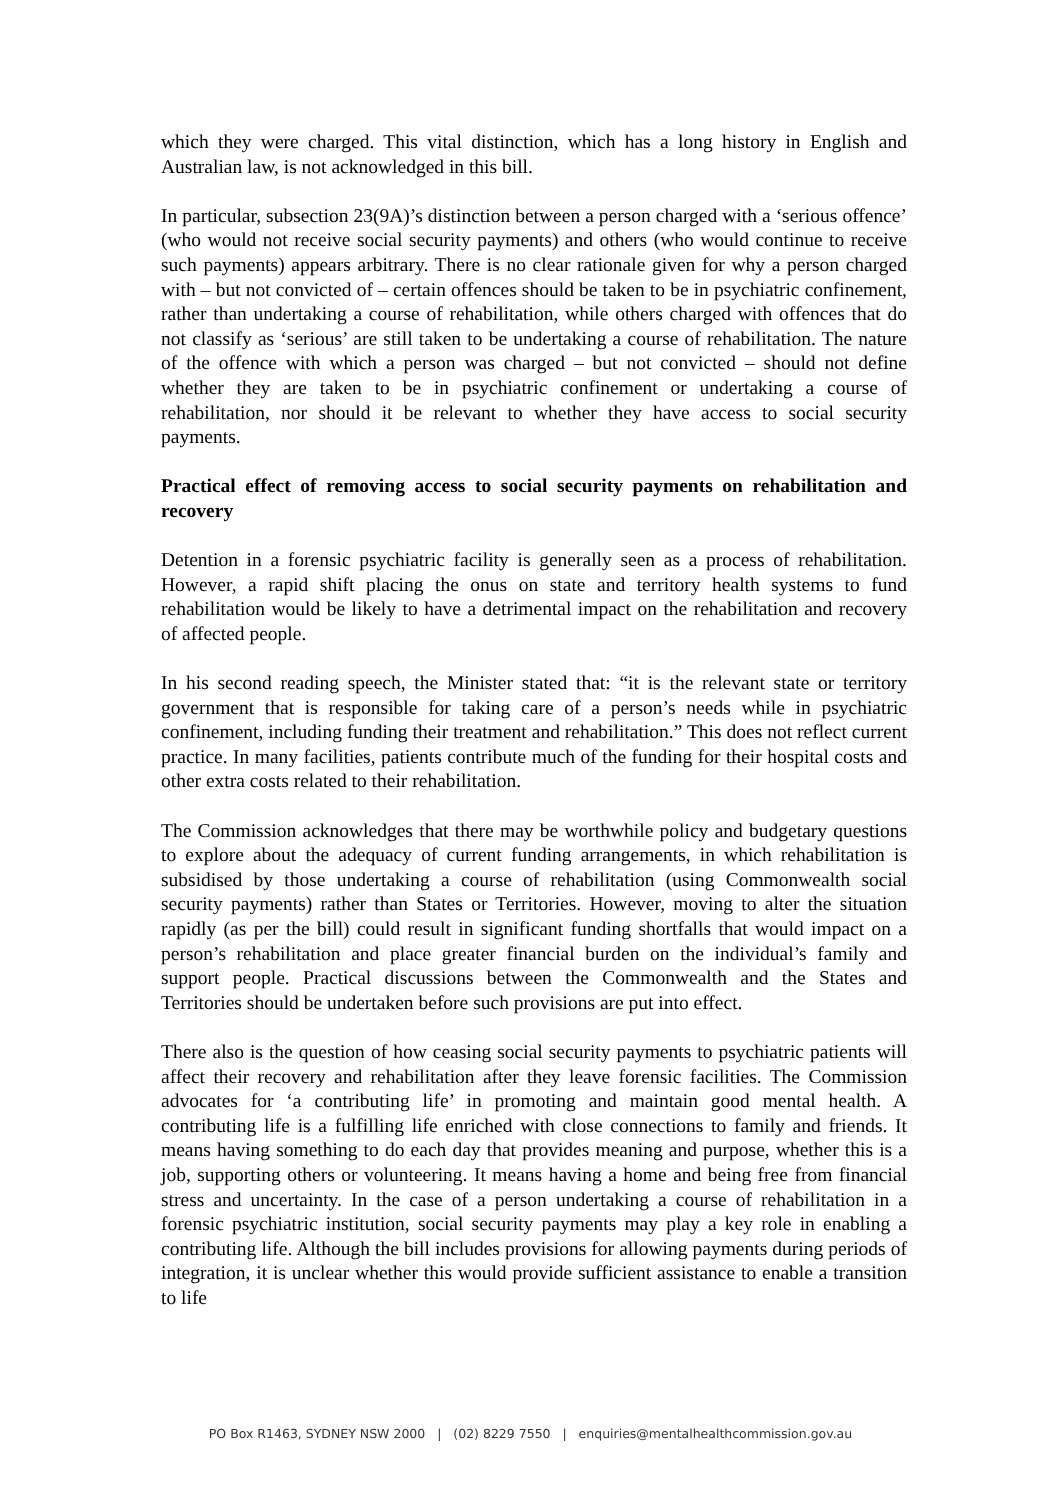which they were charged. This vital distinction, which has a long history in English and Australian law, is not acknowledged in this bill.
In particular, subsection 23(9A)’s distinction between a person charged with a ‘serious offence’ (who would not receive social security payments) and others (who would continue to receive such payments) appears arbitrary. There is no clear rationale given for why a person charged with – but not convicted of – certain offences should be taken to be in psychiatric confinement, rather than undertaking a course of rehabilitation, while others charged with offences that do not classify as ‘serious’ are still taken to be undertaking a course of rehabilitation. The nature of the offence with which a person was charged – but not convicted – should not define whether they are taken to be in psychiatric confinement or undertaking a course of rehabilitation, nor should it be relevant to whether they have access to social security payments.
Practical effect of removing access to social security payments on rehabilitation and recovery
Detention in a forensic psychiatric facility is generally seen as a process of rehabilitation. However, a rapid shift placing the onus on state and territory health systems to fund rehabilitation would be likely to have a detrimental impact on the rehabilitation and recovery of affected people.
In his second reading speech, the Minister stated that: “it is the relevant state or territory government that is responsible for taking care of a person’s needs while in psychiatric confinement, including funding their treatment and rehabilitation.” This does not reflect current practice. In many facilities, patients contribute much of the funding for their hospital costs and other extra costs related to their rehabilitation.
The Commission acknowledges that there may be worthwhile policy and budgetary questions to explore about the adequacy of current funding arrangements, in which rehabilitation is subsidised by those undertaking a course of rehabilitation (using Commonwealth social security payments) rather than States or Territories. However, moving to alter the situation rapidly (as per the bill) could result in significant funding shortfalls that would impact on a person’s rehabilitation and place greater financial burden on the individual’s family and support people. Practical discussions between the Commonwealth and the States and Territories should be undertaken before such provisions are put into effect.
There also is the question of how ceasing social security payments to psychiatric patients will affect their recovery and rehabilitation after they leave forensic facilities. The Commission advocates for ‘a contributing life’ in promoting and maintain good mental health. A contributing life is a fulfilling life enriched with close connections to family and friends. It means having something to do each day that provides meaning and purpose, whether this is a job, supporting others or volunteering. It means having a home and being free from financial stress and uncertainty. In the case of a person undertaking a course of rehabilitation in a forensic psychiatric institution, social security payments may play a key role in enabling a contributing life. Although the bill includes provisions for allowing payments during periods of integration, it is unclear whether this would provide sufficient assistance to enable a transition to life
PO Box R1463, SYDNEY NSW 2000 | (02) 8229 7550 | enquiries@mentalhealthcommission.gov.au